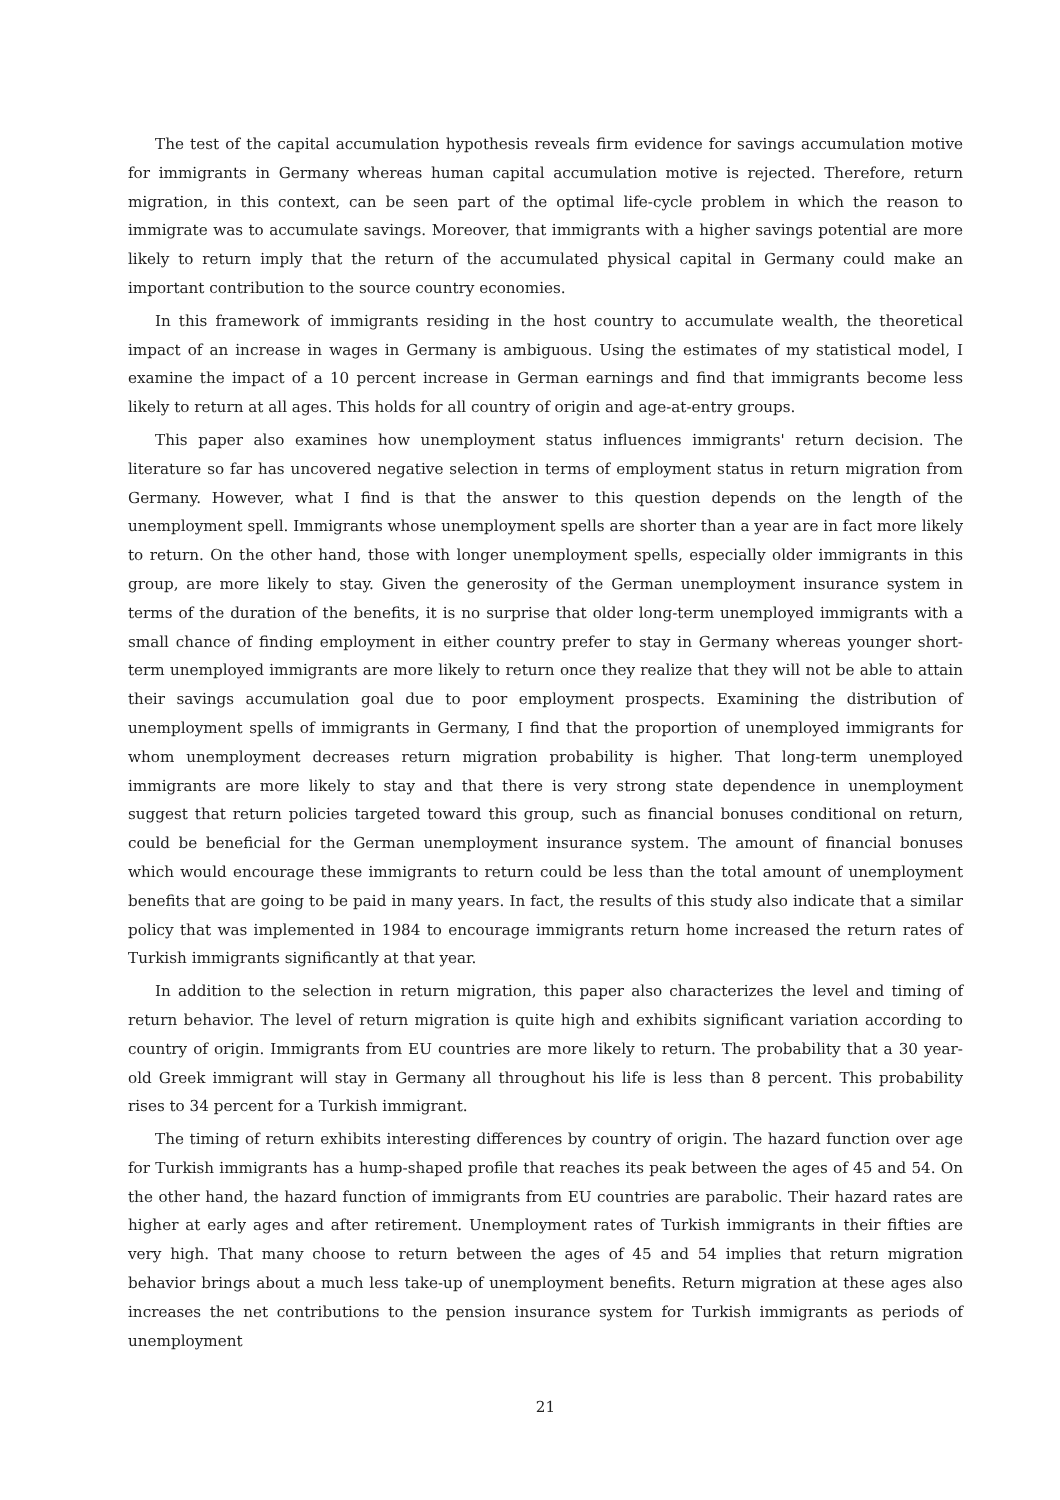The test of the capital accumulation hypothesis reveals firm evidence for savings accumulation motive for immigrants in Germany whereas human capital accumulation motive is rejected. Therefore, return migration, in this context, can be seen part of the optimal life-cycle problem in which the reason to immigrate was to accumulate savings. Moreover, that immigrants with a higher savings potential are more likely to return imply that the return of the accumulated physical capital in Germany could make an important contribution to the source country economies.
In this framework of immigrants residing in the host country to accumulate wealth, the theoretical impact of an increase in wages in Germany is ambiguous. Using the estimates of my statistical model, I examine the impact of a 10 percent increase in German earnings and find that immigrants become less likely to return at all ages. This holds for all country of origin and age-at-entry groups.
This paper also examines how unemployment status influences immigrants' return decision. The literature so far has uncovered negative selection in terms of employment status in return migration from Germany. However, what I find is that the answer to this question depends on the length of the unemployment spell. Immigrants whose unemployment spells are shorter than a year are in fact more likely to return. On the other hand, those with longer unemployment spells, especially older immigrants in this group, are more likely to stay. Given the generosity of the German unemployment insurance system in terms of the duration of the benefits, it is no surprise that older long-term unemployed immigrants with a small chance of finding employment in either country prefer to stay in Germany whereas younger short-term unemployed immigrants are more likely to return once they realize that they will not be able to attain their savings accumulation goal due to poor employment prospects. Examining the distribution of unemployment spells of immigrants in Germany, I find that the proportion of unemployed immigrants for whom unemployment decreases return migration probability is higher. That long-term unemployed immigrants are more likely to stay and that there is very strong state dependence in unemployment suggest that return policies targeted toward this group, such as financial bonuses conditional on return, could be beneficial for the German unemployment insurance system. The amount of financial bonuses which would encourage these immigrants to return could be less than the total amount of unemployment benefits that are going to be paid in many years. In fact, the results of this study also indicate that a similar policy that was implemented in 1984 to encourage immigrants return home increased the return rates of Turkish immigrants significantly at that year.
In addition to the selection in return migration, this paper also characterizes the level and timing of return behavior. The level of return migration is quite high and exhibits significant variation according to country of origin. Immigrants from EU countries are more likely to return. The probability that a 30 year-old Greek immigrant will stay in Germany all throughout his life is less than 8 percent. This probability rises to 34 percent for a Turkish immigrant.
The timing of return exhibits interesting differences by country of origin. The hazard function over age for Turkish immigrants has a hump-shaped profile that reaches its peak between the ages of 45 and 54. On the other hand, the hazard function of immigrants from EU countries are parabolic. Their hazard rates are higher at early ages and after retirement. Unemployment rates of Turkish immigrants in their fifties are very high. That many choose to return between the ages of 45 and 54 implies that return migration behavior brings about a much less take-up of unemployment benefits. Return migration at these ages also increases the net contributions to the pension insurance system for Turkish immigrants as periods of unemployment
21